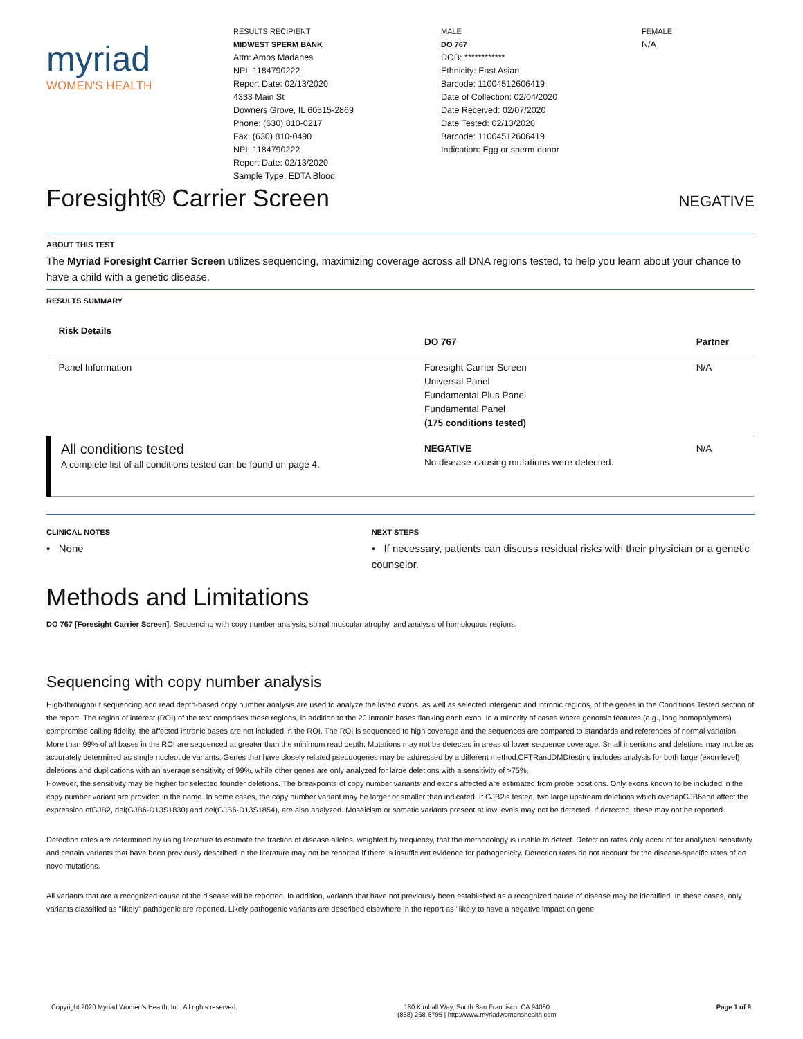myriad
WOMEN'S HEALTH
RESULTS RECIPIENT
MIDWEST SPERM BANK
Attn: Amos Madanes
NPI: 1184790222
Report Date: 02/13/2020
4333 Main St
Downers Grove, IL 60515-2869
Phone: (630) 810-0217
Fax: (630) 810-0490
NPI: 1184790222
Report Date: 02/13/2020
Sample Type: EDTA Blood
MALE
DO 767
DOB: ************
Ethnicity: East Asian
Barcode: 11004512606419
Date of Collection: 02/04/2020
Date Received: 02/07/2020
Date Tested: 02/13/2020
Barcode: 11004512606419
Indication: Egg or sperm donor
FEMALE
N/A
Foresight® Carrier Screen NEGATIVE
ABOUT THIS TEST
The Myriad Foresight Carrier Screen utilizes sequencing, maximizing coverage across all DNA regions tested, to help you learn about your chance to have a child with a genetic disease.
RESULTS SUMMARY
| Risk Details | DO 767 | Partner |
| --- | --- | --- |
| Panel Information | Foresight Carrier Screen Universal Panel Fundamental Plus Panel Fundamental Panel (175 conditions tested) | N/A |
| All conditions tested A complete list of all conditions tested can be found on page 4. | NEGATIVE No disease-causing mutations were detected. | N/A |
CLINICAL NOTES
• None
NEXT STEPS
• If necessary, patients can discuss residual risks with their physician or a genetic counselor.
Methods and Limitations
DO 767 [Foresight Carrier Screen]: Sequencing with copy number analysis, spinal muscular atrophy, and analysis of homologous regions.
Sequencing with copy number analysis
High-throughput sequencing and read depth-based copy number analysis are used to analyze the listed exons, as well as selected intergenic and intronic regions, of the genes in the Conditions Tested section of the report. The region of interest (ROI) of the test comprises these regions, in addition to the 20 intronic bases flanking each exon. In a minority of cases where genomic features (e.g., long homopolymers) compromise calling fidelity, the affected intronic bases are not included in the ROI. The ROI is sequenced to high coverage and the sequences are compared to standards and references of normal variation. More than 99% of all bases in the ROI are sequenced at greater than the minimum read depth. Mutations may not be detected in areas of lower sequence coverage. Small insertions and deletions may not be as accurately determined as single nucleotide variants. Genes that have closely related pseudogenes may be addressed by a different method.CFTRandDMDtesting includes analysis for both large (exon-level) deletions and duplications with an average sensitivity of 99%, while other genes are only analyzed for large deletions with a sensitivity of >75%.
However, the sensitivity may be higher for selected founder deletions. The breakpoints of copy number variants and exons affected are estimated from probe positions. Only exons known to be included in the copy number variant are provided in the name. In some cases, the copy number variant may be larger or smaller than indicated. If GJB2is tested, two large upstream deletions which overlapGJB6and affect the expression ofGJB2, del(GJB6-D13S1830) and del(GJB6-D13S1854), are also analyzed. Mosaicism or somatic variants present at low levels may not be detected. If detected, these may not be reported.
Detection rates are determined by using literature to estimate the fraction of disease alleles, weighted by frequency, that the methodology is unable to detect. Detection rates only account for analytical sensitivity and certain variants that have been previously described in the literature may not be reported if there is insufficient evidence for pathogenicity. Detection rates do not account for the disease-specific rates of de novo mutations.
All variants that are a recognized cause of the disease will be reported. In addition, variants that have not previously been established as a recognized cause of disease may be identified. In these cases, only variants classified as "likely" pathogenic are reported. Likely pathogenic variants are described elsewhere in the report as "likely to have a negative impact on gene
Copyright 2020 Myriad Women's Health, Inc. All rights reserved. 180 Kimball Way, South San Francisco, CA 94080
(888) 268-6795 | http://www.myriadwomenshealth.com Page 1 of 9